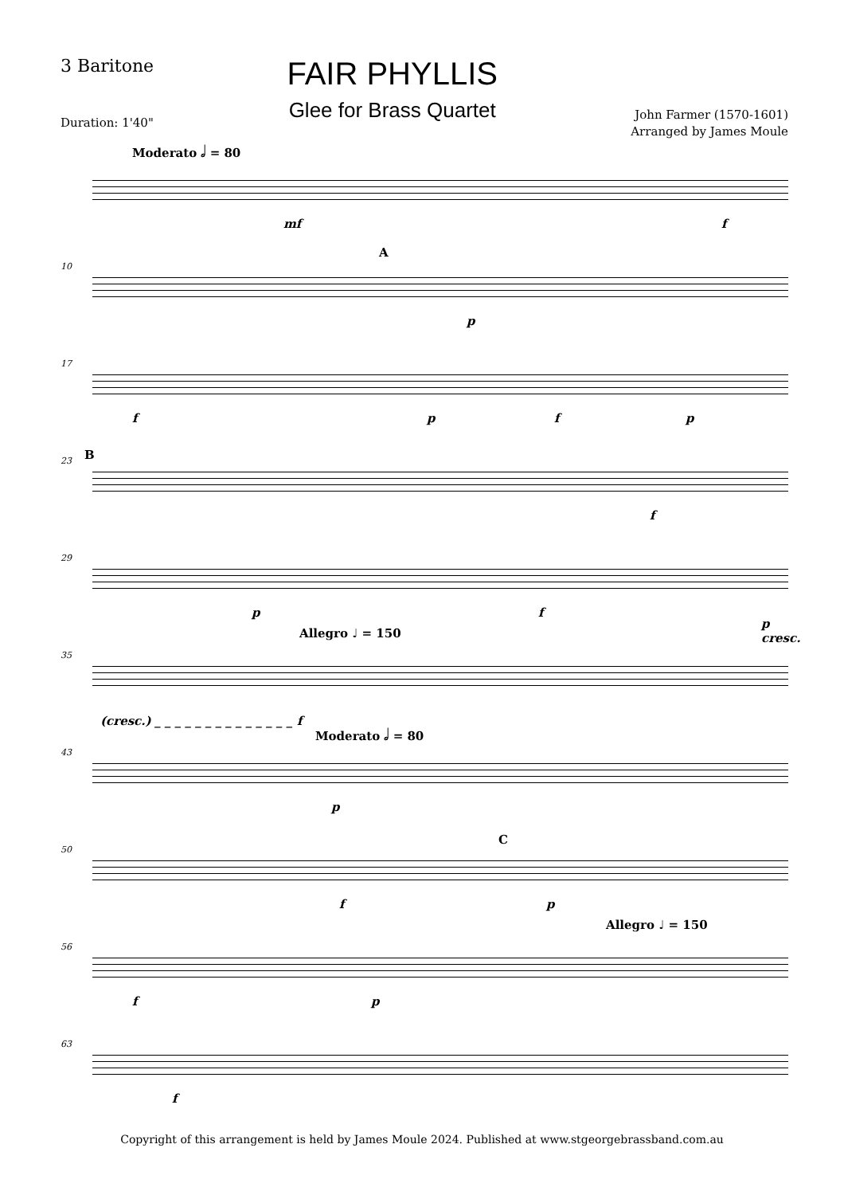3 Baritone
Duration: 1'40"
FAIR PHYLLIS
Glee for Brass Quartet
John Farmer (1570-1601)
Arranged by James Moule
Moderato 𝅗𝅥 = 80
mf f
10
A
p
17
f p f p
23 B
f
29
p f
p cresc.
35
Allegro ♩ = 150
(cresc.) _ _ _ _ _ _ _ _ _ _ _ _ _ _ f
43
Moderato 𝅗𝅥 = 80
p
50
C
f p
56
Allegro ♩ = 150
f p
63
f
Copyright of this arrangement is held by James Moule 2024. Published at www.stgeorgebrassband.com.au